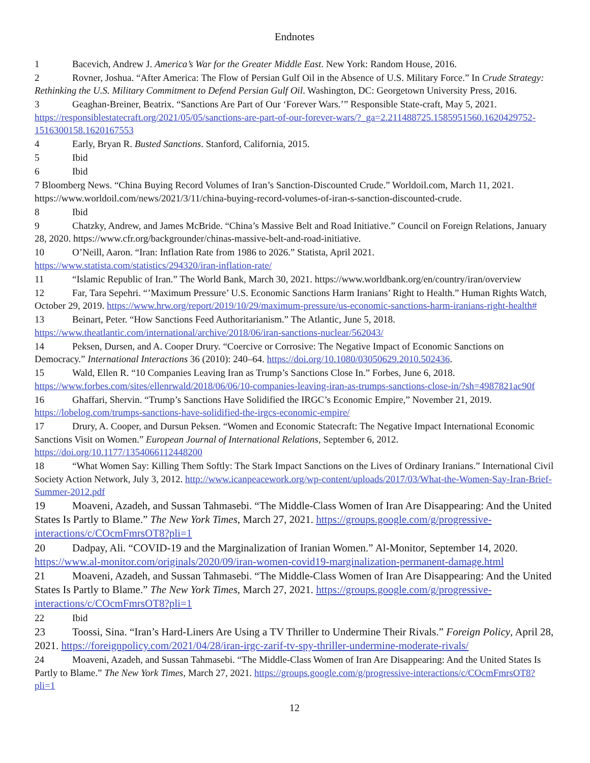Endnotes
1 Bacevich, Andrew J. America’s War for the Greater Middle East. New York: Random House, 2016.
2 Rovner, Joshua. “After America: The Flow of Persian Gulf Oil in the Absence of U.S. Military Force.” In Crude Strategy: Rethinking the U.S. Military Commitment to Defend Persian Gulf Oil. Washington, DC: Georgetown University Press, 2016.
3 Geaghan-Breiner, Beatrix. “Sanctions Are Part of Our ‘Forever Wars.’” Responsible State-craft, May 5, 2021. https://responsiblestatecraft.org/2021/05/05/sanctions-are-part-of-our-forever-wars/?_ga=2.211488725.1585951560.1620429752-1516300158.1620167553
4 Early, Bryan R. Busted Sanctions. Stanford, California, 2015.
5 Ibid
6 Ibid
7 Bloomberg News. “China Buying Record Volumes of Iran’s Sanction-Discounted Crude.” Worldoil.com, March 11, 2021. https://www.worldoil.com/news/2021/3/11/china-buying-record-volumes-of-iran-s-sanction-discounted-crude.
8 Ibid
9 Chatzky, Andrew, and James McBride. “China’s Massive Belt and Road Initiative.” Council on Foreign Relations, January 28, 2020. https://www.cfr.org/backgrounder/chinas-massive-belt-and-road-initiative.
10 O’Neill, Aaron. “Iran: Inflation Rate from 1986 to 2026.” Statista, April 2021. https://www.statista.com/statistics/294320/iran-inflation-rate/
11 “Islamic Republic of Iran.” The World Bank, March 30, 2021. https://www.worldbank.org/en/country/iran/overview
12 Far, Tara Sepehri. “’Maximum Pressure’ U.S. Economic Sanctions Harm Iranians’ Right to Health.” Human Rights Watch, October 29, 2019. https://www.hrw.org/report/2019/10/29/maximum-pressure/us-economic-sanctions-harm-iranians-right-health#
13 Beinart, Peter. “How Sanctions Feed Authoritarianism.” The Atlantic, June 5, 2018. https://www.theatlantic.com/international/archive/2018/06/iran-sanctions-nuclear/562043/
14 Peksen, Dursen, and A. Cooper Drury. “Coercive or Corrosive: The Negative Impact of Economic Sanctions on Democracy.” International Interactions 36 (2010): 240–64. https://doi.org/10.1080/03050629.2010.502436.
15 Wald, Ellen R. “10 Companies Leaving Iran as Trump’s Sanctions Close In.” Forbes, June 6, 2018. https://www.forbes.com/sites/ellenrwald/2018/06/06/10-companies-leaving-iran-as-trumps-sanctions-close-in/?sh=4987821ac90f
16 Ghaffari, Shervin. “Trump’s Sanctions Have Solidified the IRGC’s Economic Empire,” November 21, 2019. https://lobelog.com/trumps-sanctions-have-solidified-the-irgcs-economic-empire/
17 Drury, A. Cooper, and Dursun Peksen. “Women and Economic Statecraft: The Negative Impact International Economic Sanctions Visit on Women.” European Journal of International Relations, September 6, 2012. https://doi.org/10.1177/1354066112448200
18 “What Women Say: Killing Them Softly: The Stark Impact Sanctions on the Lives of Ordinary Iranians.” International Civil Society Action Network, July 3, 2012. http://www.icanpeacework.org/wp-content/uploads/2017/03/What-the-Women-Say-Iran-Brief-Summer-2012.pdf
19 Moaveni, Azadeh, and Sussan Tahmasebi. “The Middle-Class Women of Iran Are Disappearing: And the United States Is Partly to Blame.” The New York Times, March 27, 2021. https://groups.google.com/g/progressive-interactions/c/COcmFmrsOT8?pli=1
20 Dadpay, Ali. “COVID-19 and the Marginalization of Iranian Women.” Al-Monitor, September 14, 2020. https://www.al-monitor.com/originals/2020/09/iran-women-covid19-marginalization-permanent-damage.html
21 Moaveni, Azadeh, and Sussan Tahmasebi. “The Middle-Class Women of Iran Are Disappearing: And the United States Is Partly to Blame.” The New York Times, March 27, 2021. https://groups.google.com/g/progressive-interactions/c/COcmFmrsOT8?pli=1
22 Ibid
23 Toossi, Sina. “Iran’s Hard-Liners Are Using a TV Thriller to Undermine Their Rivals.” Foreign Policy, April 28, 2021. https://foreignpolicy.com/2021/04/28/iran-irgc-zarif-tv-spy-thriller-undermine-moderate-rivals/
24 Moaveni, Azadeh, and Sussan Tahmasebi. “The Middle-Class Women of Iran Are Disappearing: And the United States Is Partly to Blame.” The New York Times, March 27, 2021. https://groups.google.com/g/progressive-interactions/c/COcmFmrsOT8?pli=1
12